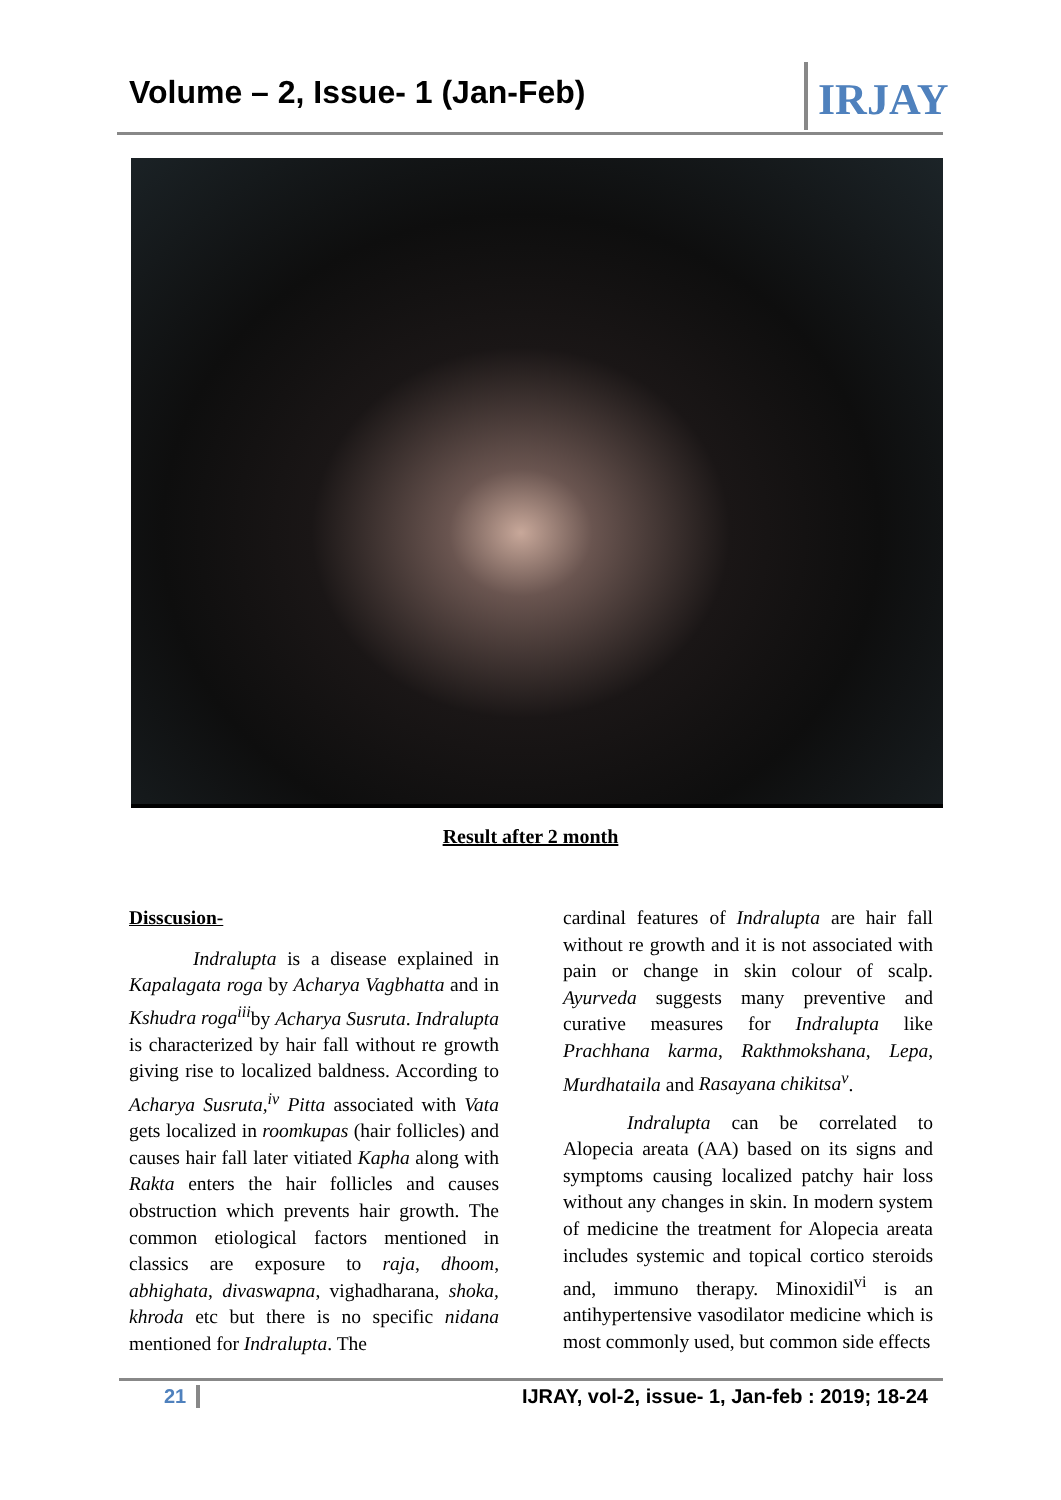Volume – 2, Issue- 1 (Jan-Feb)
IRJAY
Result after 2 month
Disscusion-
Indralupta is a disease explained in Kapalagata roga by Acharya Vagbhatta and in Kshudra roga<sup>iii</sup>by Acharya Susruta. Indralupta is characterized by hair fall without re growth giving rise to localized baldness. According to Acharya Susruta,<sup>iv</sup> Pitta associated with Vata gets localized in roomkupas (hair follicles) and causes hair fall later vitiated Kapha along with Rakta enters the hair follicles and causes obstruction which prevents hair growth. The common etiological factors mentioned in classics are exposure to raja, dhoom, abhighata, divaswapna, vighadharana, shoka, khroda etc but there is no specific nidana mentioned for Indralupta. The
cardinal features of Indralupta are hair fall without re growth and it is not associated with pain or change in skin colour of scalp. Ayurveda suggests many preventive and curative measures for Indralupta like Prachhana karma, Rakthmokshana, Lepa, Murdhataila and Rasayana chikitsa<sup>v</sup>.
Indralupta can be correlated to Alopecia areata (AA) based on its signs and symptoms causing localized patchy hair loss without any changes in skin. In modern system of medicine the treatment for Alopecia areata includes systemic and topical cortico steroids and, immuno therapy. Minoxidil<sup>vi</sup> is an antihypertensive vasodilator medicine which is most commonly used, but common side effects
21 IJRAY, vol-2, issue- 1, Jan-feb : 2019; 18-24